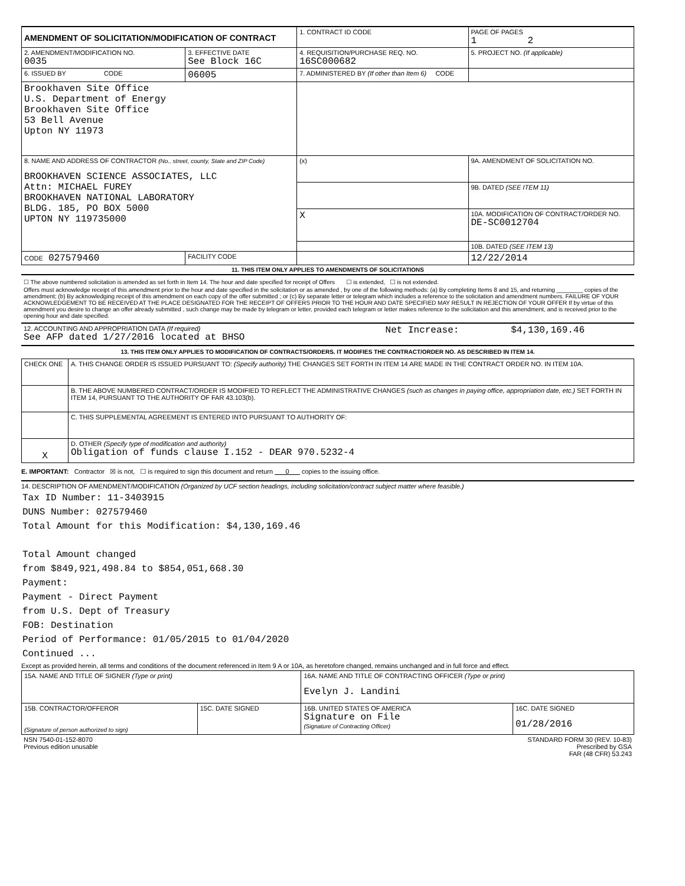| AMENDMENT OF SOLICITATION/MODIFICATION OF CONTRACT | | 1. CONTRACT ID CODE | | PAGE OF PAGES 1 2 |
| 2. AMENDMENT/MODIFICATION NO. 0035 | 3. EFFECTIVE DATE See Block 16C | 4. REQUISITION/PURCHASE REQ. NO. 16SC000682 | | 5. PROJECT NO. (If applicable) |
| 6. ISSUED BY CODE | 06005 | 7. ADMINISTERED BY (If other than Item 6) CODE | | |
| Brookhaven Site Office U.S. Department of Energy Brookhaven Site Office 53 Bell Avenue Upton NY 11973 | | | | |
| 8. NAME AND ADDRESS OF CONTRACTOR (No., street, county, State and ZIP Code) BROOKHAVEN SCIENCE ASSOCIATES, LLC Attn: MICHAEL FUREY BROOKHAVEN NATIONAL LABORATORY BLDG. 185, PO BOX 5000 UPTON NY 119735000 | | (x) | 9A. AMENDMENT OF SOLICITATION NO. | |
| | | | 9B. DATED (SEE ITEM 11) | |
| | | X | 10A. MODIFICATION OF CONTRACT/ORDER NO. DE-SC0012704 | |
| | | | 10B. DATED (SEE ITEM 13) | |
| CODE 027579460 | FACILITY CODE | | 12/22/2014 | |
11. THIS ITEM ONLY APPLIES TO AMENDMENTS OF SOLICITATIONS
☐ The above numbered solicitation is amended as set forth in Item 14. The hour and date specified for receipt of Offers ☐ is extended, ☐ is not extended.
Offers must acknowledge receipt of this amendment prior to the hour and date specified in the solicitation or as amended , by one of the following methods: (a) By completing Items 8 and 15, and returning ________ copies of the amendment; (b) By acknowledging receipt of this amendment on each copy of the offer submitted ; or (c) By separate letter or telegram which includes a reference to the solicitation and amendment numbers. FAILURE OF YOUR ACKNOWLEDGEMENT TO BE RECEIVED AT THE PLACE DESIGNATED FOR THE RECEIPT OF OFFERS PRIOR TO THE HOUR AND DATE SPECIFIED MAY RESULT IN REJECTION OF YOUR OFFER If by virtue of this amendment you desire to change an offer already submitted , such change may be made by telegram or letter, provided each telegram or letter makes reference to the solicitation and this amendment, and is received prior to the opening hour and date specified.
| 12. ACCOUNTING AND APPROPRIATION DATA (If required) See AFP dated 1/27/2016 located at BHSO | Net Increase: | $4,130,169.46 |
13. THIS ITEM ONLY APPLIES TO MODIFICATION OF CONTRACTS/ORDERS. IT MODIFIES THE CONTRACT/ORDER NO. AS DESCRIBED IN ITEM 14.
| CHECK ONE | A. THIS CHANGE ORDER IS ISSUED PURSUANT TO: (Specify authority) THE CHANGES SET FORTH IN ITEM 14 ARE MADE IN THE CONTRACT ORDER NO. IN ITEM 10A. |
| | B. THE ABOVE NUMBERED CONTRACT/ORDER IS MODIFIED TO REFLECT THE ADMINISTRATIVE CHANGES (such as changes in paying office, appropriation date, etc.) SET FORTH IN ITEM 14, PURSUANT TO THE AUTHORITY OF FAR 43.103(b). |
| | C. THIS SUPPLEMENTAL AGREEMENT IS ENTERED INTO PURSUANT TO AUTHORITY OF: |
| X | D. OTHER (Specify type of modification and authority) Obligation of funds clause I.152 - DEAR 970.5232-4 |
E. IMPORTANT: Contractor ☒ is not, ☐ is required to sign this document and return 0 copies to the issuing office.
14. DESCRIPTION OF AMENDMENT/MODIFICATION (Organized by UCF section headings, including solicitation/contract subject matter where feasible.)
Tax ID Number: 11-3403915
DUNS Number: 027579460
Total Amount for this Modification: $4,130,169.46
Total Amount changed
from $849,921,498.84 to $854,051,668.30
Payment:
Payment - Direct Payment
from U.S. Dept of Treasury
FOB: Destination
Period of Performance: 01/05/2015 to 01/04/2020
Continued ...
Except as provided herein, all terms and conditions of the document referenced in Item 9 A or 10A, as heretofore changed, remains unchanged and in full force and effect.
| 15A. NAME AND TITLE OF SIGNER (Type or print) | | 16A. NAME AND TITLE OF CONTRACTING OFFICER (Type or print) Evelyn J. Landini | |
| 15B. CONTRACTOR/OFFEROR (Signature of person authorized to sign) | 15C. DATE SIGNED | 16B. UNITED STATES OF AMERICA Signature on File (Signature of Contracting Officer) | 16C. DATE SIGNED 01/28/2016 |
| NSN 7540-01-152-8070 Previous edition unusable | STANDARD FORM 30 (REV. 10-83) Prescribed by GSA FAR (48 CFR) 53.243 |